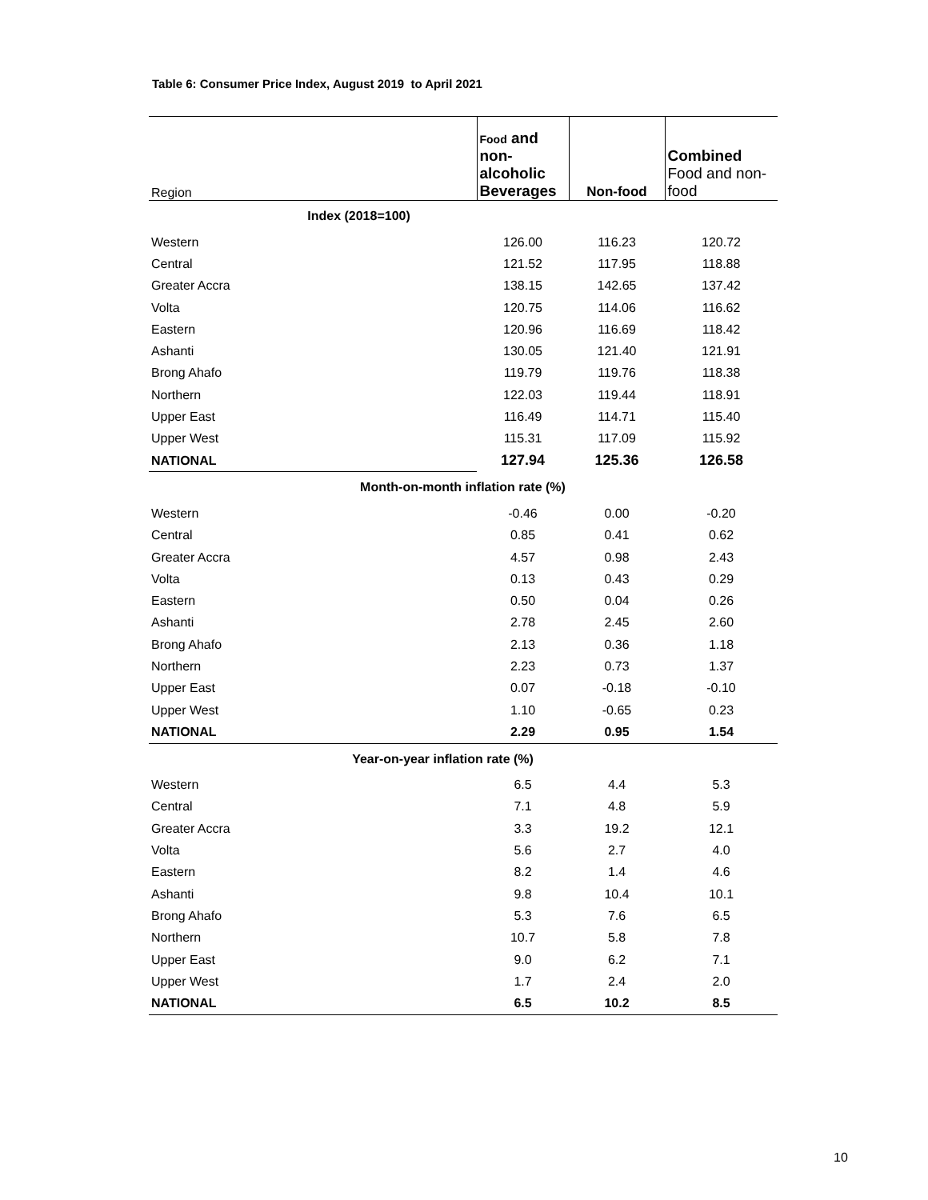Table 6: Consumer Price Index, August 2019 to April 2021
| Region | Food and non- alcoholic Beverages | Non-food | Combined Food and non- food |
| --- | --- | --- | --- |
| Index (2018=100) | | | |
| Western | 126.00 | 116.23 | 120.72 |
| Central | 121.52 | 117.95 | 118.88 |
| Greater Accra | 138.15 | 142.65 | 137.42 |
| Volta | 120.75 | 114.06 | 116.62 |
| Eastern | 120.96 | 116.69 | 118.42 |
| Ashanti | 130.05 | 121.40 | 121.91 |
| Brong Ahafo | 119.79 | 119.76 | 118.38 |
| Northern | 122.03 | 119.44 | 118.91 |
| Upper East | 116.49 | 114.71 | 115.40 |
| Upper West | 115.31 | 117.09 | 115.92 |
| NATIONAL | 127.94 | 125.36 | 126.58 |
| Month-on-month inflation rate (%) | | | |
| Western | -0.46 | 0.00 | -0.20 |
| Central | 0.85 | 0.41 | 0.62 |
| Greater Accra | 4.57 | 0.98 | 2.43 |
| Volta | 0.13 | 0.43 | 0.29 |
| Eastern | 0.50 | 0.04 | 0.26 |
| Ashanti | 2.78 | 2.45 | 2.60 |
| Brong Ahafo | 2.13 | 0.36 | 1.18 |
| Northern | 2.23 | 0.73 | 1.37 |
| Upper East | 0.07 | -0.18 | -0.10 |
| Upper West | 1.10 | -0.65 | 0.23 |
| NATIONAL | 2.29 | 0.95 | 1.54 |
| Year-on-year inflation rate (%) | | | |
| Western | 6.5 | 4.4 | 5.3 |
| Central | 7.1 | 4.8 | 5.9 |
| Greater Accra | 3.3 | 19.2 | 12.1 |
| Volta | 5.6 | 2.7 | 4.0 |
| Eastern | 8.2 | 1.4 | 4.6 |
| Ashanti | 9.8 | 10.4 | 10.1 |
| Brong Ahafo | 5.3 | 7.6 | 6.5 |
| Northern | 10.7 | 5.8 | 7.8 |
| Upper East | 9.0 | 6.2 | 7.1 |
| Upper West | 1.7 | 2.4 | 2.0 |
| NATIONAL | 6.5 | 10.2 | 8.5 |
10